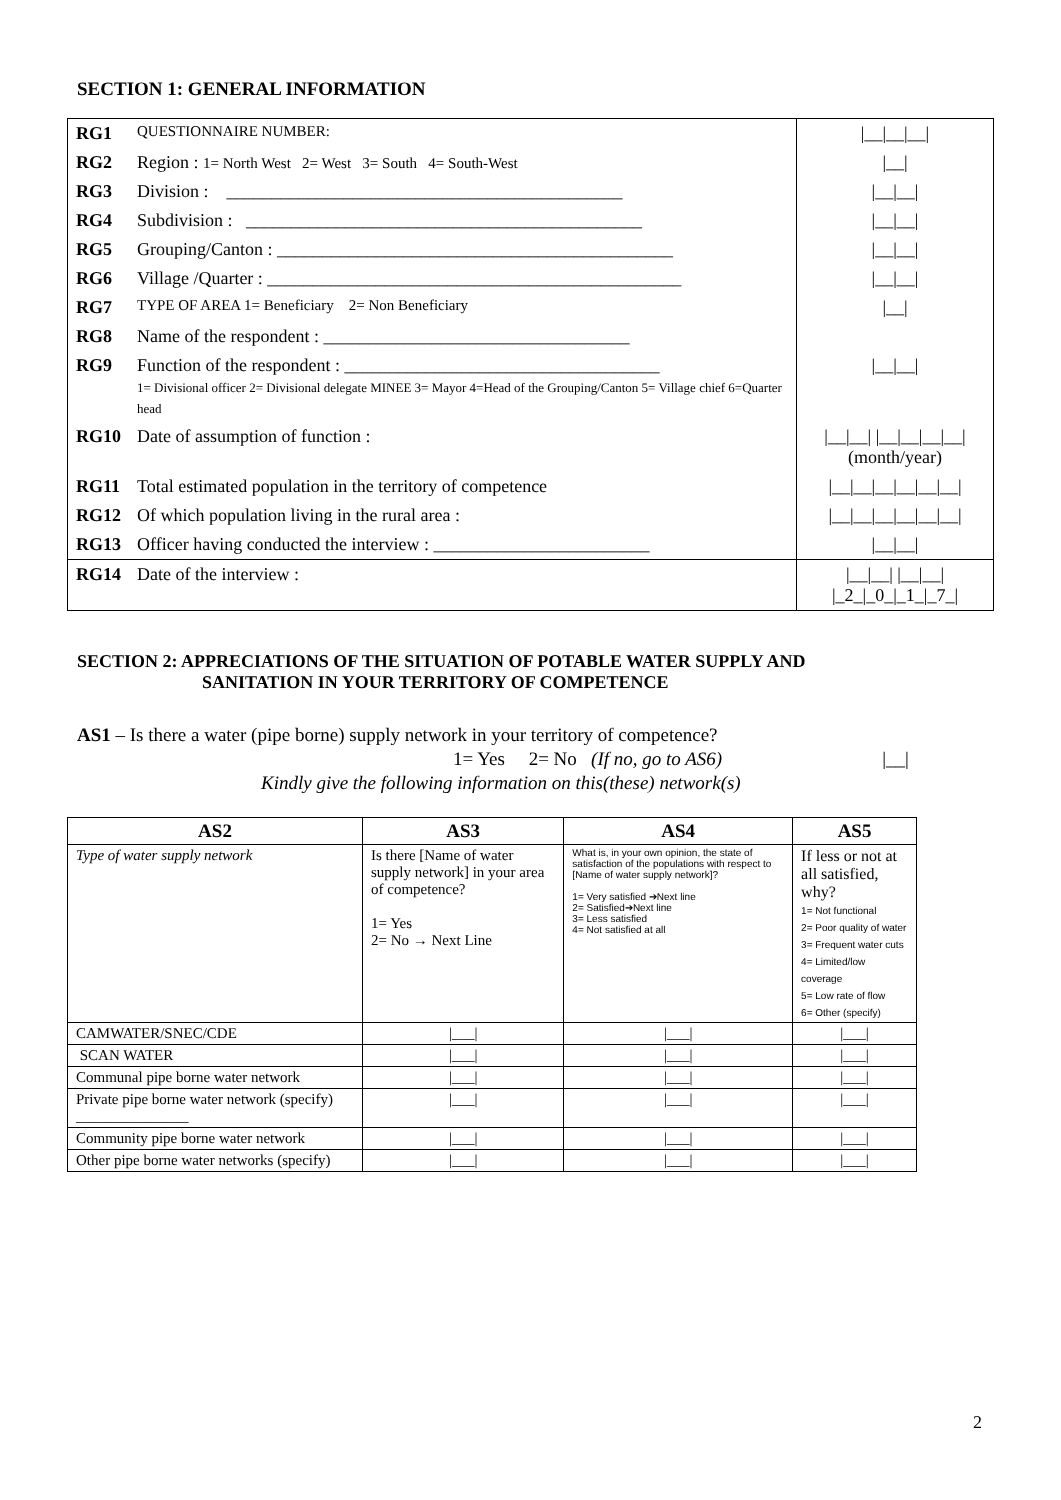SECTION 1: GENERAL INFORMATION
| RG1 | QUESTIONNAIRE NUMBER: | /__/__/__/ |
| RG2 | Region : 1= North West 2= West 3= South 4= South-West | /__/ |
| RG3 | Division : ____________________________________________ | /__/__/ |
| RG4 | Subdivision : ____________________________________________ | /__/__/ |
| RG5 | Grouping/Canton : ____________________________________________ | /__/__/ |
| RG6 | Village /Quarter : ______________________________________________ | /__/__/ |
| RG7 | TYPE OF AREA 1= Beneficiary 2= Non Beneficiary | /__/ |
| RG8 | Name of the respondent : __________________________________ | |
| RG9 | Function of the respondent : ___________________________________ 1= Divisional officer 2= Divisional delegate MINEE 3= Mayor 4=Head of the Grouping/Canton 5= Village chief 6=Quarter head | /__/__/ |
| RG10 | Date of assumption of function : | /__/__/ /__/__/__/__/ (month/year) |
| RG11 | Total estimated population in the territory of competence | /__/__/__/__/__/__/ |
| RG12 | Of which population living in the rural area : | /__/__/__/__/__/__/ |
| RG13 | Officer having conducted the interview : ________________________ | /__/__/ |
| RG14 | Date of the interview : | /__/__/ /__/__/ /_2_/_0_/_1_/_7_/ |
SECTION 2: APPRECIATIONS OF THE SITUATION OF POTABLE WATER SUPPLY AND
SANITATION IN YOUR TERRITORY OF COMPETENCE
AS1 – Is there a water (pipe borne) supply network in your territory of competence?
1= Yes 2= No (If no, go to AS6) |__|
Kindly give the following information on this(these) network(s)
| AS2 | AS3 | AS4 | AS5 |
| --- | --- | --- | --- |
| Type of water supply network | Is there [Name of water supply network] in your area of competence? 1= Yes 2= No → Next Line | What is, in your own opinion, the state of satisfaction of the populations with respect to [Name of water supply network]? 1= Very satisfied ➔Next line 2= Satisfied➔Next line 3= Less satisfied 4= Not satisfied at all | If less or not at all satisfied, why? 1= Not functional 2= Poor quality of water 3= Frequent water cuts 4= Limited/low coverage 5= Low rate of flow 6= Other (specify) |
| CAMWATER/SNEC/CDE | /___/ | /___/ | /___/ |
| SCAN WATER | /___/ | /___/ | /___/ |
| Communal pipe borne water network | /___/ | /___/ | /___/ |
| Private pipe borne water network (specify) _______________ | /___/ | /___/ | /___/ |
| Community pipe borne water network | /___/ | /___/ | /___/ |
| Other pipe borne water networks (specify) | /___/ | /___/ | /___/ |
2